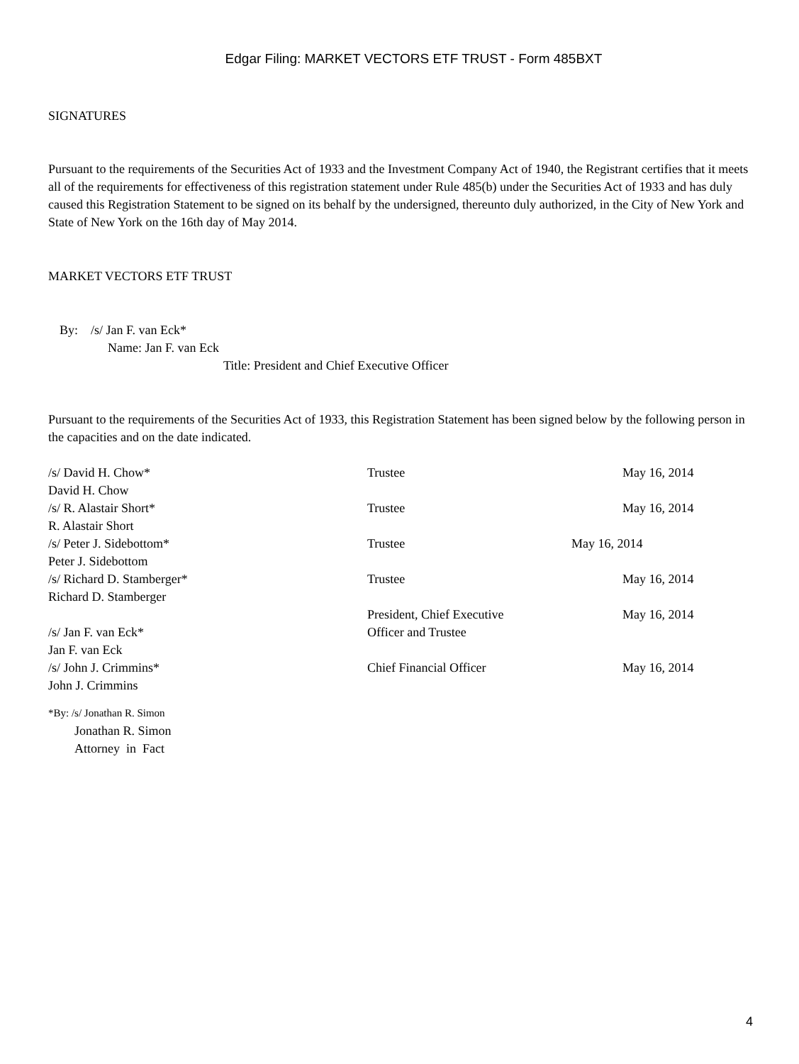Edgar Filing: MARKET VECTORS ETF TRUST - Form 485BXT
SIGNATURES
Pursuant to the requirements of the Securities Act of 1933 and the Investment Company Act of 1940, the Registrant certifies that it meets all of the requirements for effectiveness of this registration statement under Rule 485(b) under the Securities Act of 1933 and has duly caused this Registration Statement to be signed on its behalf by the undersigned, thereunto duly authorized, in the City of New York and State of New York on the 16th day of May 2014.
MARKET VECTORS ETF TRUST
By: /s/ Jan F. van Eck*
Name: Jan F. van Eck
Title: President and Chief Executive Officer
Pursuant to the requirements of the Securities Act of 1933, this Registration Statement has been signed below by the following person in the capacities and on the date indicated.
| /s/ David H. Chow* David H. Chow | Trustee | May 16, 2014 |
| /s/ R. Alastair Short* R. Alastair Short | Trustee | May 16, 2014 |
| /s/ Peter J. Sidebottom* Peter J. Sidebottom | Trustee | May 16, 2014 |
| /s/ Richard D. Stamberger* Richard D. Stamberger | Trustee | May 16, 2014 |
| /s/ Jan F. van Eck* Jan F. van Eck | President, Chief Executive Officer and Trustee | May 16, 2014 |
| /s/ John J. Crimmins* John J. Crimmins | Chief Financial Officer | May 16, 2014 |
*By: /s/ Jonathan R. Simon
Jonathan R. Simon
Attorney in Fact
4